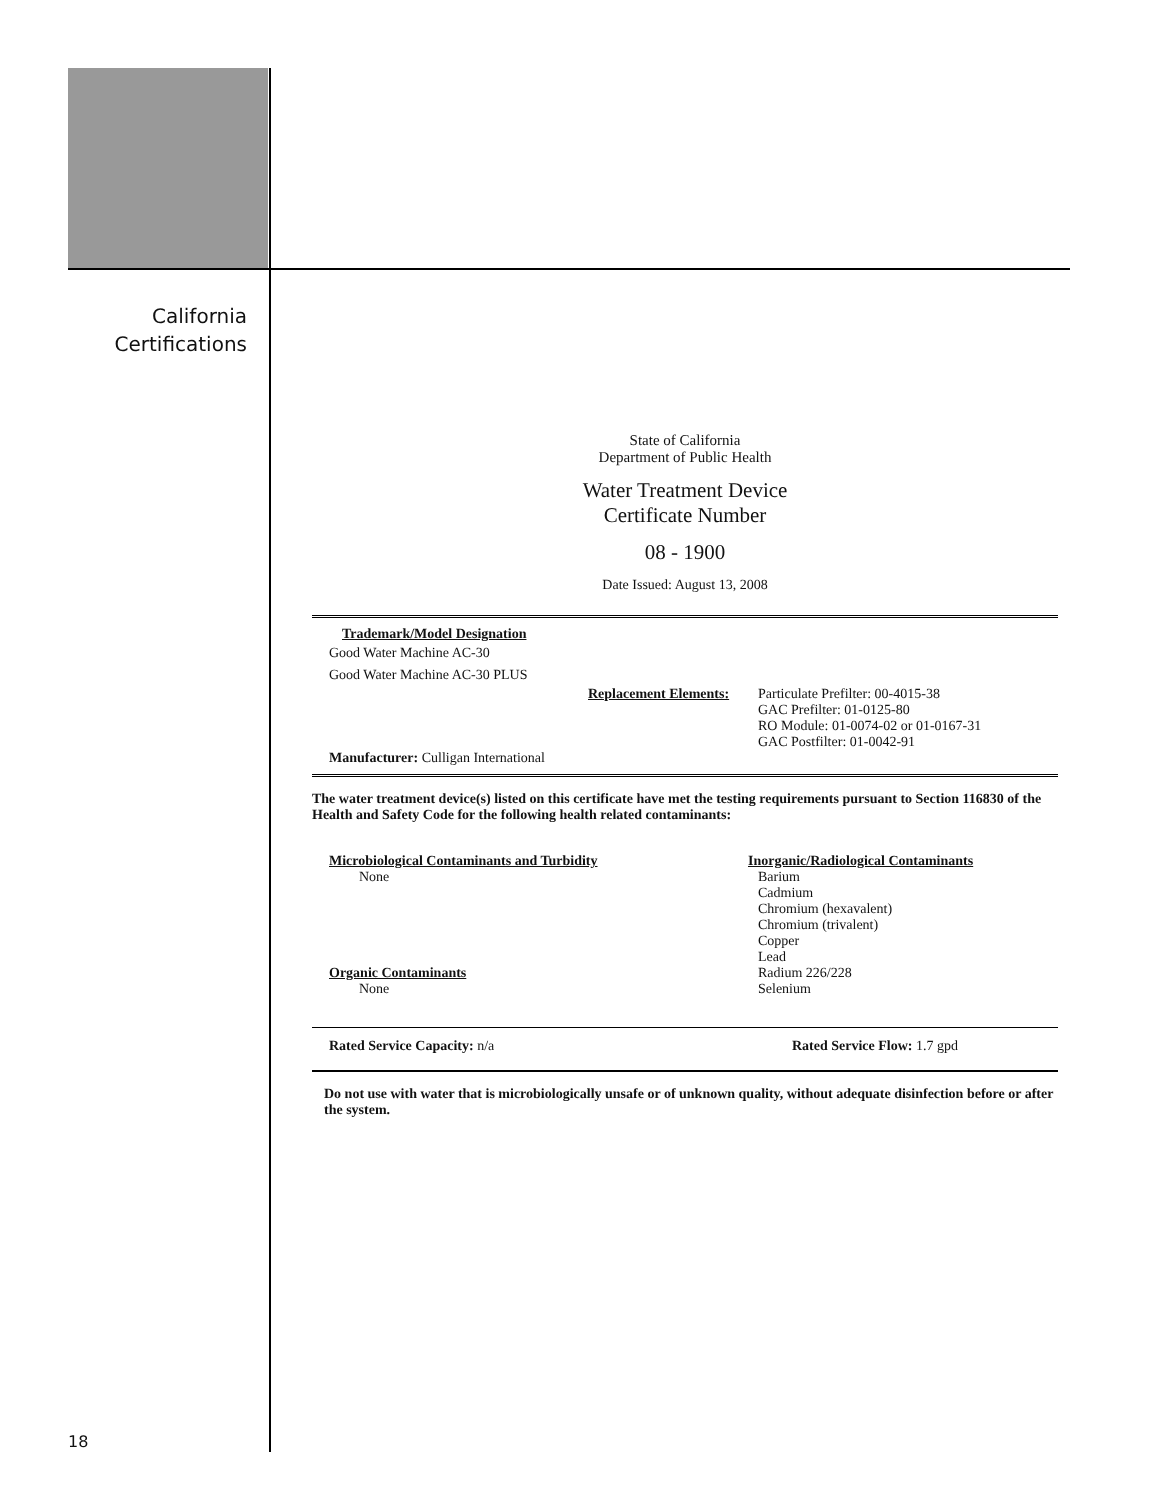California
Certifications
State of California
Department of Public Health
Water Treatment Device
Certificate Number
08 - 1900
Date Issued: August 13, 2008
Trademark/Model Designation
Good Water Machine AC-30
Good Water Machine AC-30 PLUS
Replacement Elements: Particulate Prefilter: 00-4015-38
GAC Prefilter: 01-0125-80
RO Module: 01-0074-02 or 01-0167-31
GAC Postfilter: 01-0042-91
Manufacturer: Culligan International
The water treatment device(s) listed on this certificate have met the testing requirements pursuant to Section 116830 of the Health and Safety Code for the following health related contaminants:
Microbiological Contaminants and Turbidity
None
Organic Contaminants
None
Inorganic/Radiological Contaminants
Barium
Cadmium
Chromium (hexavalent)
Chromium (trivalent)
Copper
Lead
Radium 226/228
Selenium
Rated Service Capacity: n/a Rated Service Flow: 1.7 gpd
Do not use with water that is microbiologically unsafe or of unknown quality, without adequate disinfection before or after the system.
18